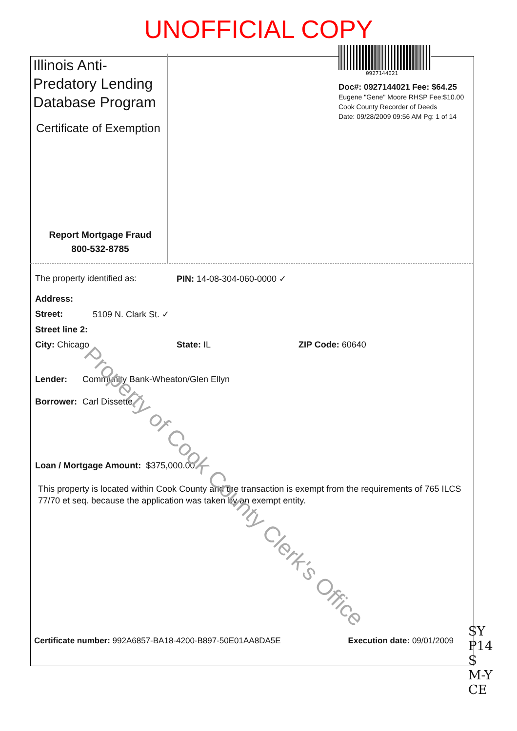UNOFFICIAL COPY
Illinois Anti-Predatory Lending Database Program
Certificate of Exemption
Report Mortgage Fraud
800-532-8785
0927144021
Doc#: 0927144021 Fee: $64.25
Eugene "Gene" Moore RHSP Fee:$10.00
Cook County Recorder of Deeds
Date: 09/28/2009 09:56 AM Pg: 1 of 14
The property identified as: PIN: 14-08-304-060-0000 ✓
Address:
Street: 5109 N. Clark St. ✓
Street line 2:
City: Chicago State: IL ZIP Code: 60640
Lender: Community Bank-Wheaton/Glen Ellyn
Borrower: Carl Dissette
Loan / Mortgage Amount: $375,000.00
This property is located within Cook County and the transaction is exempt from the requirements of 765 ILCS 77/70 et seq. because the application was taken by an exempt entity.
Certificate number: 992A6857-BA18-4200-B897-50E01AA8DA5E Execution date: 09/01/2009
Property of Cook County Clerk's Office
SY
P14
S
M-Y
CE